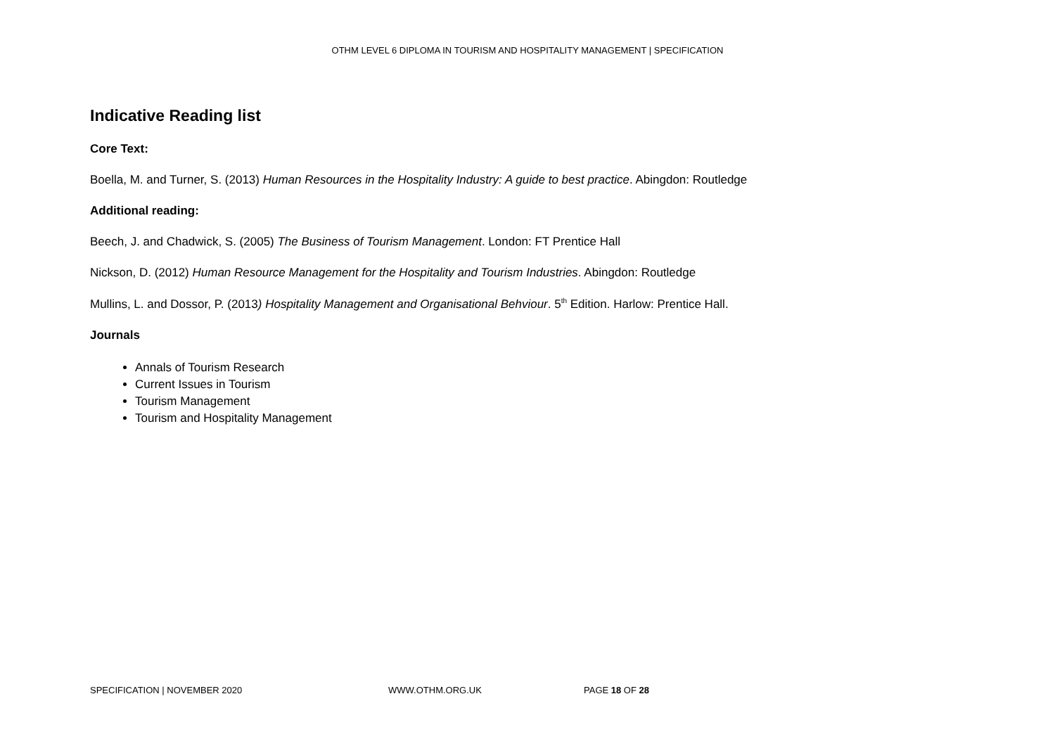OTHM LEVEL 6 DIPLOMA IN TOURISM AND HOSPITALITY MANAGEMENT | SPECIFICATION
Indicative Reading list
Core Text:
Boella, M. and Turner, S. (2013) Human Resources in the Hospitality Industry: A guide to best practice. Abingdon: Routledge
Additional reading:
Beech, J. and Chadwick, S. (2005) The Business of Tourism Management. London: FT Prentice Hall
Nickson, D. (2012) Human Resource Management for the Hospitality and Tourism Industries. Abingdon: Routledge
Mullins, L. and Dossor, P. (2013) Hospitality Management and Organisational Behviour. 5<sup>th</sup> Edition. Harlow: Prentice Hall.
Journals
Annals of Tourism Research
Current Issues in Tourism
Tourism Management
Tourism and Hospitality Management
SPECIFICATION | NOVEMBER 2020 WWW.OTHM.ORG.UK PAGE 18 OF 28